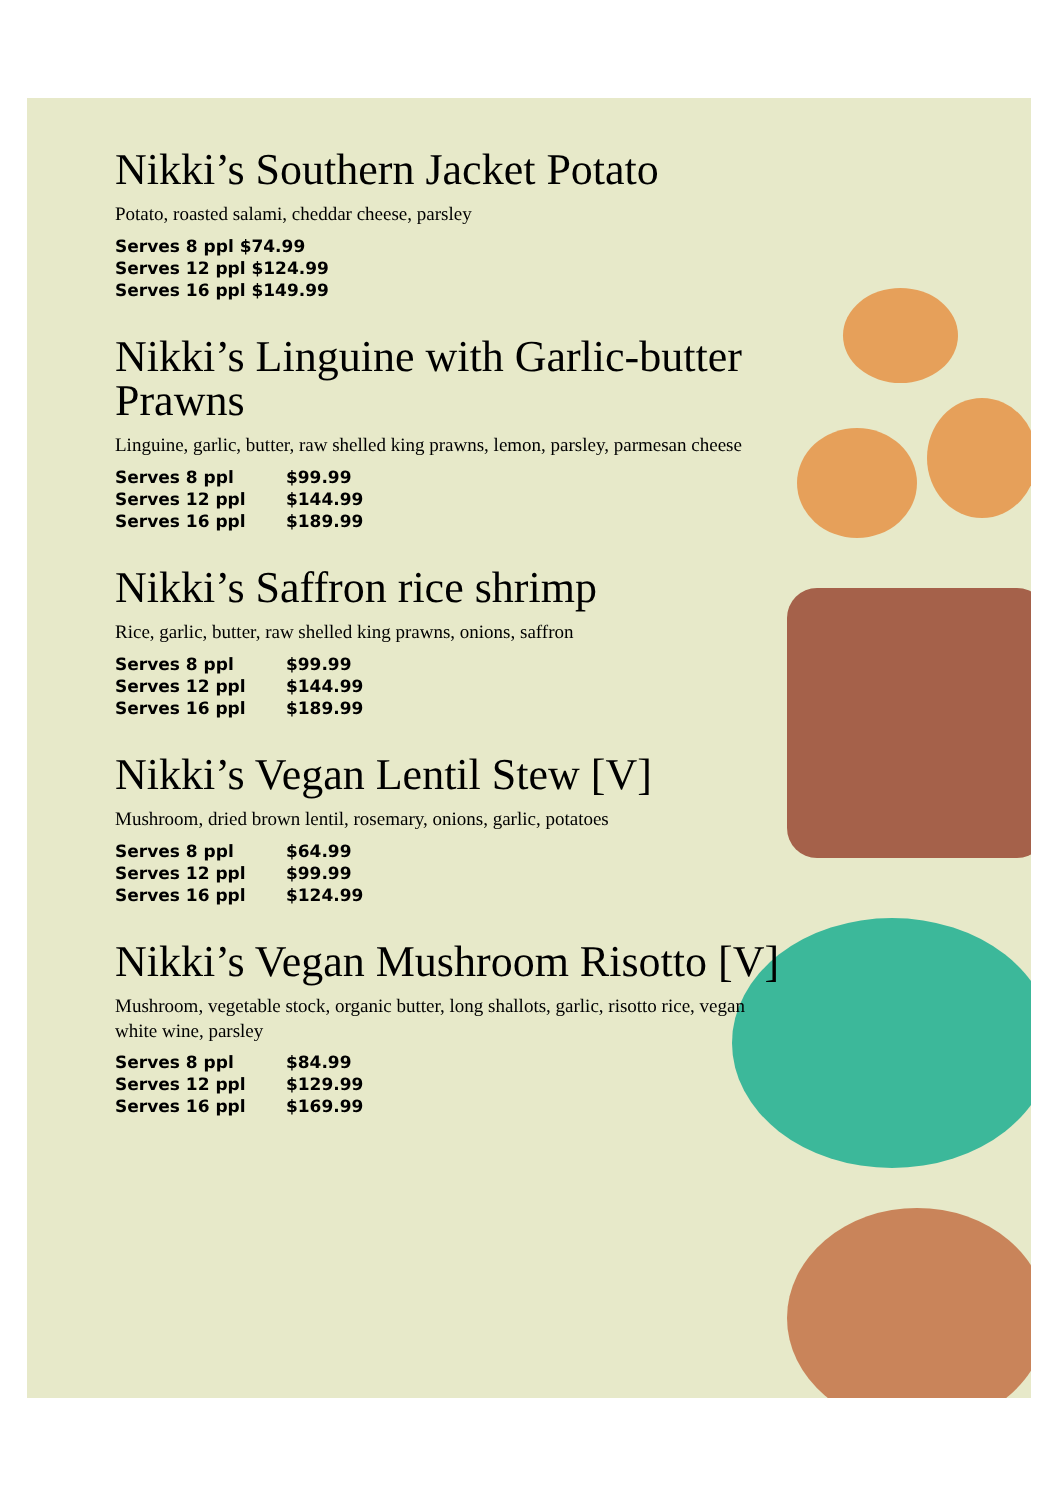Nikki’s Southern Jacket Potato
Potato, roasted salami, cheddar cheese, parsley
Serves 8 ppl $74.99
Serves 12 ppl $124.99
Serves 16 ppl $149.99
Nikki’s Linguine with Garlic-butter Prawns
Linguine, garlic, butter, raw shelled king prawns, lemon, parsley, parmesan cheese
Serves 8 ppl $99.99
Serves 12 ppl $144.99
Serves 16 ppl $189.99
Nikki’s Saffron rice shrimp
Rice, garlic, butter, raw shelled king prawns, onions, saffron
Serves 8 ppl $99.99
Serves 12 ppl $144.99
Serves 16 ppl $189.99
Nikki’s Vegan Lentil Stew [V]
Mushroom, dried brown lentil, rosemary, onions, garlic, potatoes
Serves 8 ppl $64.99
Serves 12 ppl $99.99
Serves 16 ppl $124.99
Nikki’s Vegan Mushroom Risotto [V]
Mushroom, vegetable stock, organic butter, long shallots, garlic, risotto rice, vegan white wine, parsley
Serves 8 ppl $84.99
Serves 12 ppl $129.99
Serves 16 ppl $169.99